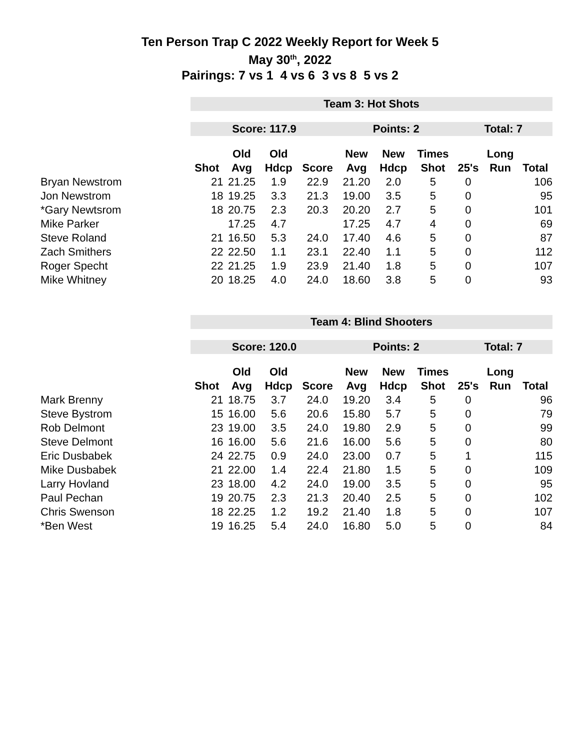Ten Person Trap C 2022 Weekly Report for Week 5
May 30<sup>th</sup>, 2022
Pairings: 7 vs 1 4 vs 6 3 vs 8 5 vs 2
| | Team 3: Hot Shots | | | | | | | | | |
| | Score: 117.9 | | | | Points: 2 | | | Total: 7 | | |
| | | Old | Old | | New | New | Times | | Long | |
| | Shot | Avg | Hdcp | Score | Avg | Hdcp | Shot | 25's | Run | Total |
| Bryan Newstrom | 21 | 21.25 | 1.9 | 22.9 | 21.20 | 2.0 | 5 | 0 | | 106 |
| Jon Newstrom | 18 | 19.25 | 3.3 | 21.3 | 19.00 | 3.5 | 5 | 0 | | 95 |
| *Gary Newtsrom | 18 | 20.75 | 2.3 | 20.3 | 20.20 | 2.7 | 5 | 0 | | 101 |
| Mike Parker | | 17.25 | 4.7 | | 17.25 | 4.7 | 4 | 0 | | 69 |
| Steve Roland | 21 | 16.50 | 5.3 | 24.0 | 17.40 | 4.6 | 5 | 0 | | 87 |
| Zach Smithers | 22 | 22.50 | 1.1 | 23.1 | 22.40 | 1.1 | 5 | 0 | | 112 |
| Roger Specht | 22 | 21.25 | 1.9 | 23.9 | 21.40 | 1.8 | 5 | 0 | | 107 |
| Mike Whitney | 20 | 18.25 | 4.0 | 24.0 | 18.60 | 3.8 | 5 | 0 | | 93 |
| | Team 4: Blind Shooters | | | | | | | | | |
| | Score: 120.0 | | | | Points: 2 | | | Total: 7 | | |
| | | Old | Old | | New | New | Times | | Long | |
| | Shot | Avg | Hdcp | Score | Avg | Hdcp | Shot | 25's | Run | Total |
| Mark Brenny | 21 | 18.75 | 3.7 | 24.0 | 19.20 | 3.4 | 5 | 0 | | 96 |
| Steve Bystrom | 15 | 16.00 | 5.6 | 20.6 | 15.80 | 5.7 | 5 | 0 | | 79 |
| Rob Delmont | 23 | 19.00 | 3.5 | 24.0 | 19.80 | 2.9 | 5 | 0 | | 99 |
| Steve Delmont | 16 | 16.00 | 5.6 | 21.6 | 16.00 | 5.6 | 5 | 0 | | 80 |
| Eric Dusbabek | 24 | 22.75 | 0.9 | 24.0 | 23.00 | 0.7 | 5 | 1 | | 115 |
| Mike Dusbabek | 21 | 22.00 | 1.4 | 22.4 | 21.80 | 1.5 | 5 | 0 | | 109 |
| Larry Hovland | 23 | 18.00 | 4.2 | 24.0 | 19.00 | 3.5 | 5 | 0 | | 95 |
| Paul Pechan | 19 | 20.75 | 2.3 | 21.3 | 20.40 | 2.5 | 5 | 0 | | 102 |
| Chris Swenson | 18 | 22.25 | 1.2 | 19.2 | 21.40 | 1.8 | 5 | 0 | | 107 |
| *Ben West | 19 | 16.25 | 5.4 | 24.0 | 16.80 | 5.0 | 5 | 0 | | 84 |